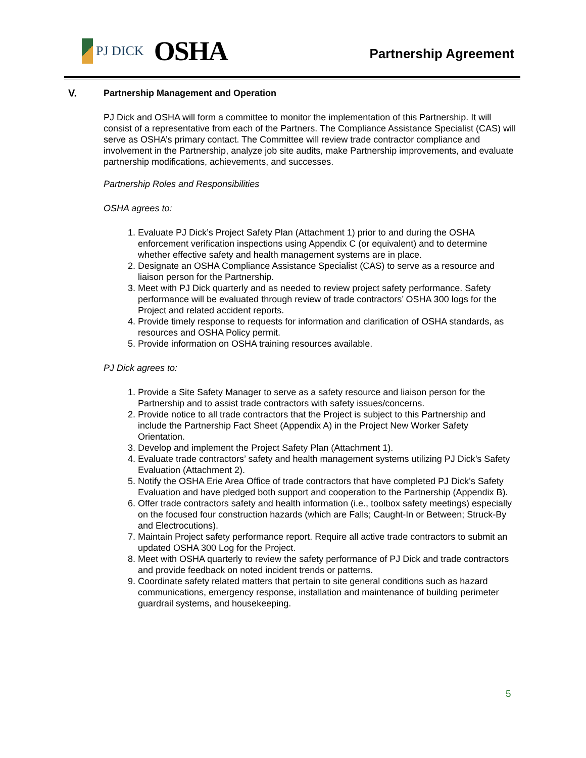PJ DICK
OSHA
Partnership Agreement
V. Partnership Management and Operation
PJ Dick and OSHA will form a committee to monitor the implementation of this Partnership. It will consist of a representative from each of the Partners. The Compliance Assistance Specialist (CAS) will serve as OSHA’s primary contact. The Committee will review trade contractor compliance and involvement in the Partnership, analyze job site audits, make Partnership improvements, and evaluate partnership modifications, achievements, and successes.
Partnership Roles and Responsibilities
OSHA agrees to:
1. Evaluate PJ Dick’s Project Safety Plan (Attachment 1) prior to and during the OSHA enforcement verification inspections using Appendix C (or equivalent) and to determine whether effective safety and health management systems are in place.
2. Designate an OSHA Compliance Assistance Specialist (CAS) to serve as a resource and liaison person for the Partnership.
3. Meet with PJ Dick quarterly and as needed to review project safety performance. Safety performance will be evaluated through review of trade contractors’ OSHA 300 logs for the Project and related accident reports.
4. Provide timely response to requests for information and clarification of OSHA standards, as resources and OSHA Policy permit.
5. Provide information on OSHA training resources available.
PJ Dick agrees to:
1. Provide a Site Safety Manager to serve as a safety resource and liaison person for the Partnership and to assist trade contractors with safety issues/concerns.
2. Provide notice to all trade contractors that the Project is subject to this Partnership and include the Partnership Fact Sheet (Appendix A) in the Project New Worker Safety Orientation.
3. Develop and implement the Project Safety Plan (Attachment 1).
4. Evaluate trade contractors’ safety and health management systems utilizing PJ Dick’s Safety Evaluation (Attachment 2).
5. Notify the OSHA Erie Area Office of trade contractors that have completed PJ Dick’s Safety Evaluation and have pledged both support and cooperation to the Partnership (Appendix B).
6. Offer trade contractors safety and health information (i.e., toolbox safety meetings) especially on the focused four construction hazards (which are Falls; Caught-In or Between; Struck-By and Electrocutions).
7. Maintain Project safety performance report. Require all active trade contractors to submit an updated OSHA 300 Log for the Project.
8. Meet with OSHA quarterly to review the safety performance of PJ Dick and trade contractors and provide feedback on noted incident trends or patterns.
9. Coordinate safety related matters that pertain to site general conditions such as hazard communications, emergency response, installation and maintenance of building perimeter guardrail systems, and housekeeping.
5